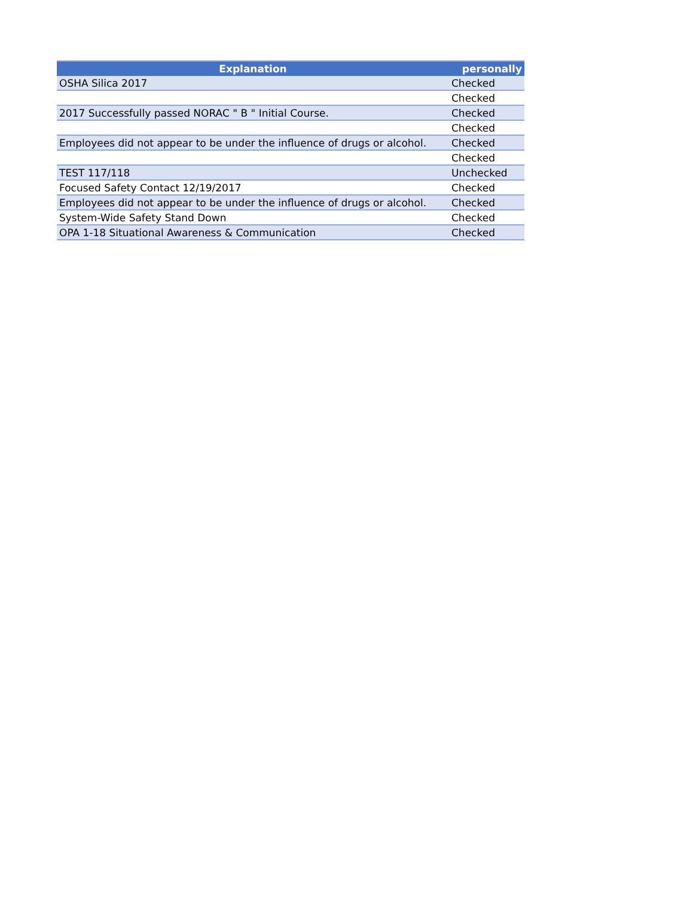| Explanation | personally |
| --- | --- |
| OSHA Silica 2017 | Checked |
| | Checked |
| 2017 Successfully passed NORAC " B " Initial Course. | Checked |
| | Checked |
| Employees did not appear to be under the influence of drugs or alcohol. | Checked |
| | Checked |
| TEST 117/118 | Unchecked |
| Focused Safety Contact 12/19/2017 | Checked |
| Employees did not appear to be under the influence of drugs or alcohol. | Checked |
| System-Wide Safety Stand Down | Checked |
| OPA 1-18 Situational Awareness & Communication | Checked |